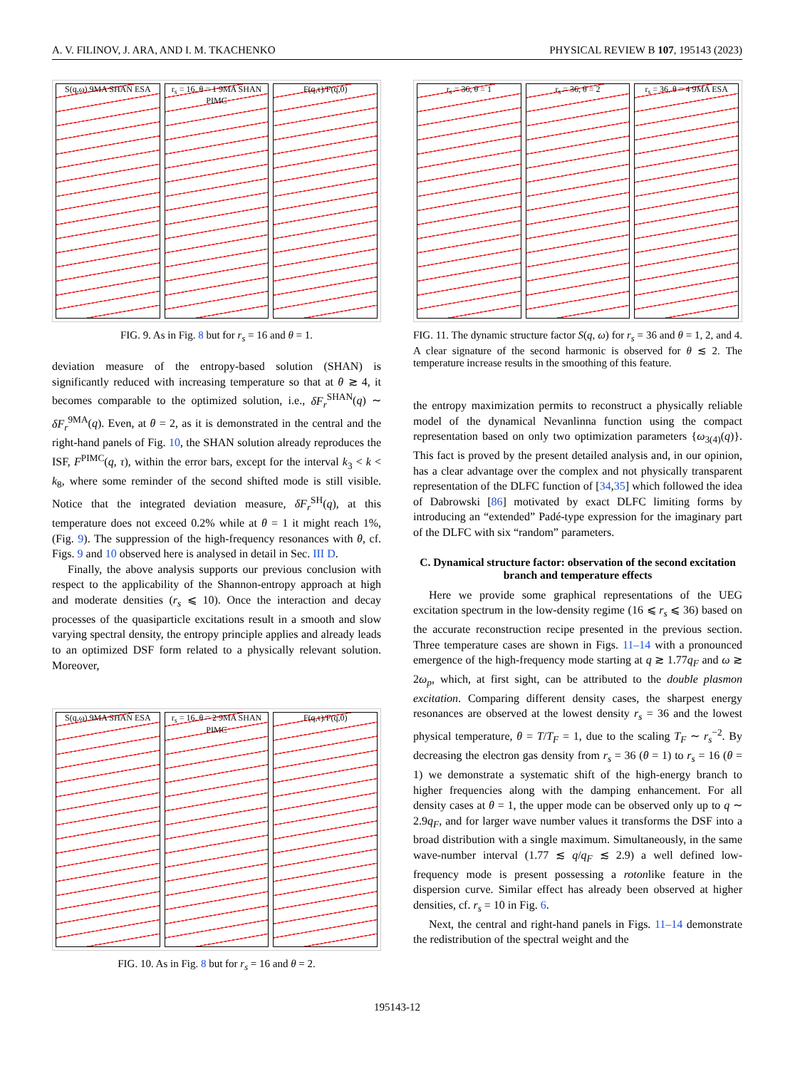A. V. FILINOV, J. ARA, AND I. M. TKACHENKO PHYSICAL REVIEW B 107, 195143 (2023)
S(q,ω) 9MA SHAN ESA r<sub>s</sub> = 16, θ = 1 9MA SHAN PIMC F(q,τ)/F(q,0)
FIG. 9. As in Fig. 8 but for r<sub>s</sub> = 16 and θ = 1.
deviation measure of the entropy-based solution (SHAN) is significantly reduced with increasing temperature so that at θ ≳ 4, it becomes comparable to the optimized solution, i.e., δF<sub>r</sub><sup>SHAN</sup>(q) ∼ δF<sub>r</sub><sup>9MA</sup>(q). Even, at θ = 2, as it is demonstrated in the central and the right-hand panels of Fig. 10, the SHAN solution already reproduces the ISF, F<sup>PIMC</sup>(q, τ), within the error bars, except for the interval k<sub>3</sub> < k < k<sub>8</sub>, where some reminder of the second shifted mode is still visible. Notice that the integrated deviation measure, δF<sub>r</sub><sup>SH</sup>(q), at this temperature does not exceed 0.2% while at θ = 1 it might reach 1%, (Fig. 9). The suppression of the high-frequency resonances with θ, cf. Figs. 9 and 10 observed here is analysed in detail in Sec. III D.
Finally, the above analysis supports our previous conclusion with respect to the applicability of the Shannon-entropy approach at high and moderate densities (r<sub>s</sub> ⩽ 10). Once the interaction and decay processes of the quasiparticle excitations result in a smooth and slow varying spectral density, the entropy principle applies and already leads to an optimized DSF form related to a physically relevant solution. Moreover,
S(q,ω) 9MA SHAN ESA r<sub>s</sub> = 16, θ = 2 9MA SHAN PIMC F(q,τ)/F(q,0)
FIG. 10. As in Fig. 8 but for r<sub>s</sub> = 16 and θ = 2.
r<sub>s</sub> = 36, θ = 1 r<sub>s</sub> = 36, θ = 2 r<sub>s</sub> = 36, θ = 4 9MA ESA
FIG. 11. The dynamic structure factor S(q, ω) for r<sub>s</sub> = 36 and θ = 1, 2, and 4. A clear signature of the second harmonic is observed for θ ≲ 2. The temperature increase results in the smoothing of this feature.
the entropy maximization permits to reconstruct a physically reliable model of the dynamical Nevanlinna function using the compact representation based on only two optimization parameters {ω<sub>3(4)</sub>(q)}. This fact is proved by the present detailed analysis and, in our opinion, has a clear advantage over the complex and not physically transparent representation of the DLFC function of [34,35] which followed the idea of Dabrowski [86] motivated by exact DLFC limiting forms by introducing an “extended” Padé-type expression for the imaginary part of the DLFC with six “random” parameters.
C. Dynamical structure factor: observation of the second excitation branch and temperature effects
Here we provide some graphical representations of the UEG excitation spectrum in the low-density regime (16 ⩽ r<sub>s</sub> ⩽ 36) based on the accurate reconstruction recipe presented in the previous section. Three temperature cases are shown in Figs. 11–14 with a pronounced emergence of the high-frequency mode starting at q ≳ 1.77q<sub>F</sub> and ω ≳ 2ω<sub>p</sub>, which, at first sight, can be attributed to the double plasmon excitation. Comparing different density cases, the sharpest energy resonances are observed at the lowest density r<sub>s</sub> = 36 and the lowest physical temperature, θ = T/T<sub>F</sub> = 1, due to the scaling T<sub>F</sub> ∼ r<sub>s</sub><sup>−2</sup>. By decreasing the electron gas density from r<sub>s</sub> = 36 (θ = 1) to r<sub>s</sub> = 16 (θ = 1) we demonstrate a systematic shift of the high-energy branch to higher frequencies along with the damping enhancement. For all density cases at θ = 1, the upper mode can be observed only up to q ∼ 2.9q<sub>F</sub>, and for larger wave number values it transforms the DSF into a broad distribution with a single maximum. Simultaneously, in the same wave-number interval (1.77 ≲ q/q<sub>F</sub> ≲ 2.9) a well defined low-frequency mode is present possessing a rotonlike feature in the dispersion curve. Similar effect has already been observed at higher densities, cf. r<sub>s</sub> = 10 in Fig. 6.
Next, the central and right-hand panels in Figs. 11–14 demonstrate the redistribution of the spectral weight and the
195143-12